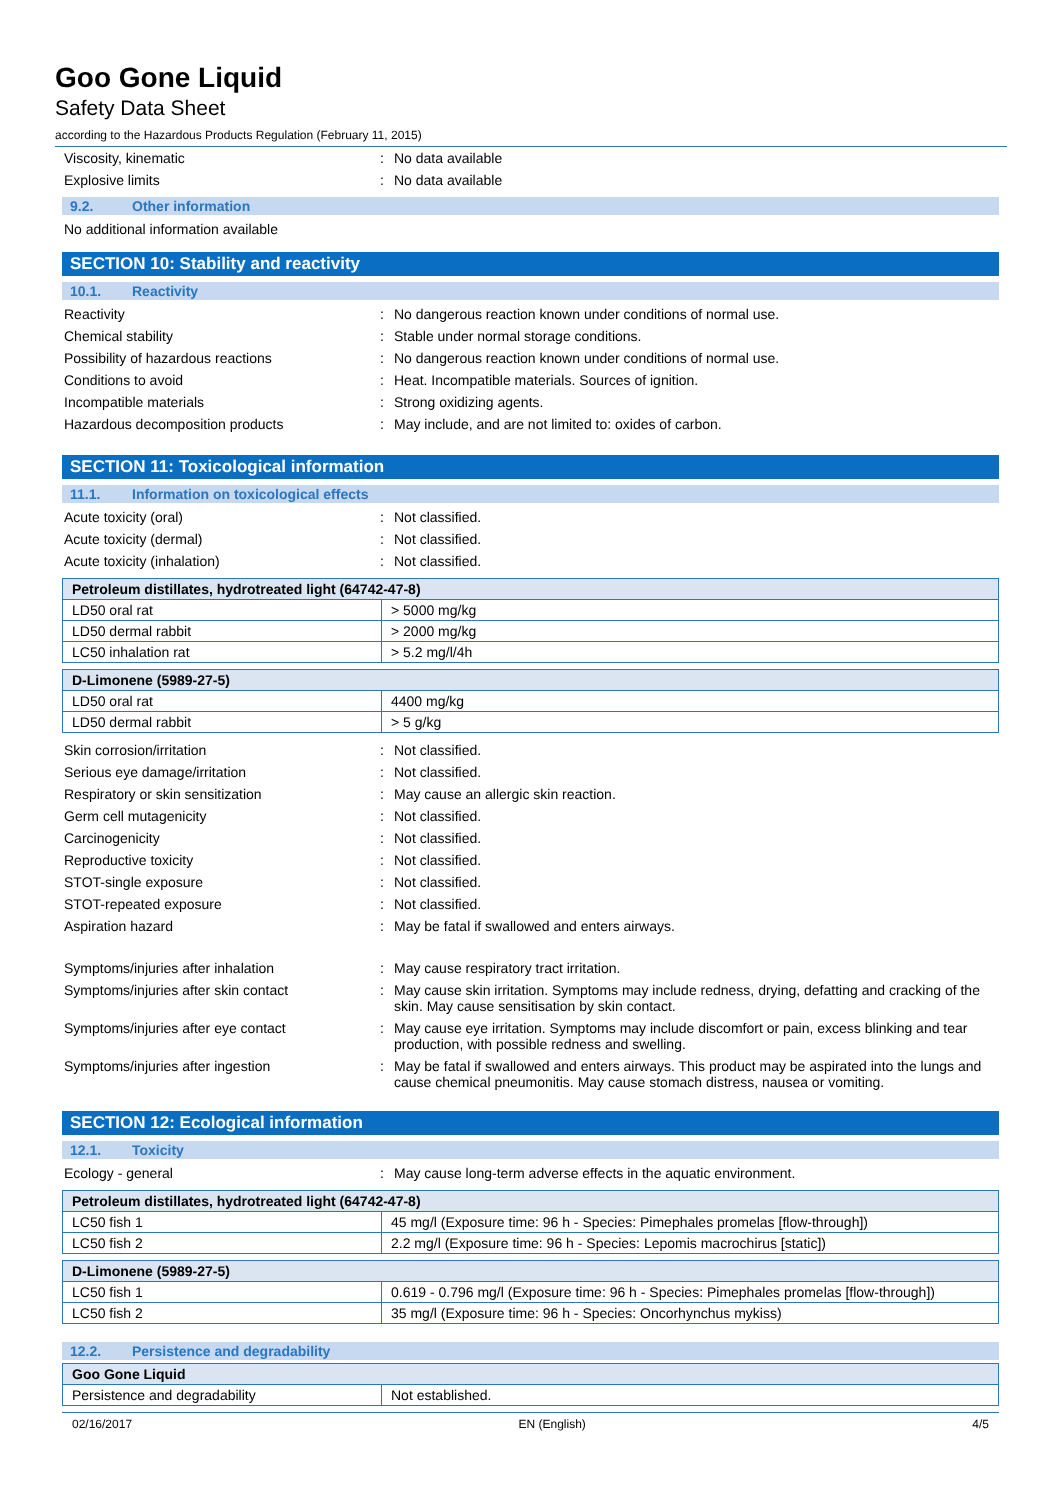Goo Gone Liquid
Safety Data Sheet
according to the Hazardous Products Regulation (February 11, 2015)
Viscosity, kinematic: No data available
Explosive limits: No data available
9.2. Other information
No additional information available
SECTION 10: Stability and reactivity
10.1. Reactivity
Reactivity: No dangerous reaction known under conditions of normal use.
Chemical stability: Stable under normal storage conditions.
Possibility of hazardous reactions: No dangerous reaction known under conditions of normal use.
Conditions to avoid: Heat. Incompatible materials. Sources of ignition.
Incompatible materials: Strong oxidizing agents.
Hazardous decomposition products: May include, and are not limited to: oxides of carbon.
SECTION 11: Toxicological information
11.1. Information on toxicological effects
Acute toxicity (oral): Not classified.
Acute toxicity (dermal): Not classified.
Acute toxicity (inhalation): Not classified.
| Petroleum distillates, hydrotreated light (64742-47-8) | |
| --- | --- |
| LD50 oral rat | > 5000 mg/kg |
| LD50 dermal rabbit | > 2000 mg/kg |
| LC50 inhalation rat | > 5.2 mg/l/4h |
| D-Limonene (5989-27-5) | |
| --- | --- |
| LD50 oral rat | 4400 mg/kg |
| LD50 dermal rabbit | > 5 g/kg |
Skin corrosion/irritation: Not classified.
Serious eye damage/irritation: Not classified.
Respiratory or skin sensitization: May cause an allergic skin reaction.
Germ cell mutagenicity: Not classified.
Carcinogenicity: Not classified.
Reproductive toxicity: Not classified.
STOT-single exposure: Not classified.
STOT-repeated exposure: Not classified.
Aspiration hazard: May be fatal if swallowed and enters airways.
Symptoms/injuries after inhalation: May cause respiratory tract irritation.
Symptoms/injuries after skin contact: May cause skin irritation. Symptoms may include redness, drying, defatting and cracking of the skin. May cause sensitisation by skin contact.
Symptoms/injuries after eye contact: May cause eye irritation. Symptoms may include discomfort or pain, excess blinking and tear production, with possible redness and swelling.
Symptoms/injuries after ingestion: May be fatal if swallowed and enters airways. This product may be aspirated into the lungs and cause chemical pneumonitis. May cause stomach distress, nausea or vomiting.
SECTION 12: Ecological information
12.1. Toxicity
Ecology - general: May cause long-term adverse effects in the aquatic environment.
| Petroleum distillates, hydrotreated light (64742-47-8) | |
| --- | --- |
| LC50 fish 1 | 45 mg/l (Exposure time: 96 h - Species: Pimephales promelas [flow-through]) |
| LC50 fish 2 | 2.2 mg/l (Exposure time: 96 h - Species: Lepomis macrochirus [static]) |
| D-Limonene (5989-27-5) | |
| --- | --- |
| LC50 fish 1 | 0.619 - 0.796 mg/l (Exposure time: 96 h - Species: Pimephales promelas [flow-through]) |
| LC50 fish 2 | 35 mg/l (Exposure time: 96 h - Species: Oncorhynchus mykiss) |
12.2. Persistence and degradability
| Goo Gone Liquid | |
| --- | --- |
| Persistence and degradability | Not established. |
02/16/2017 EN (English) 4/5